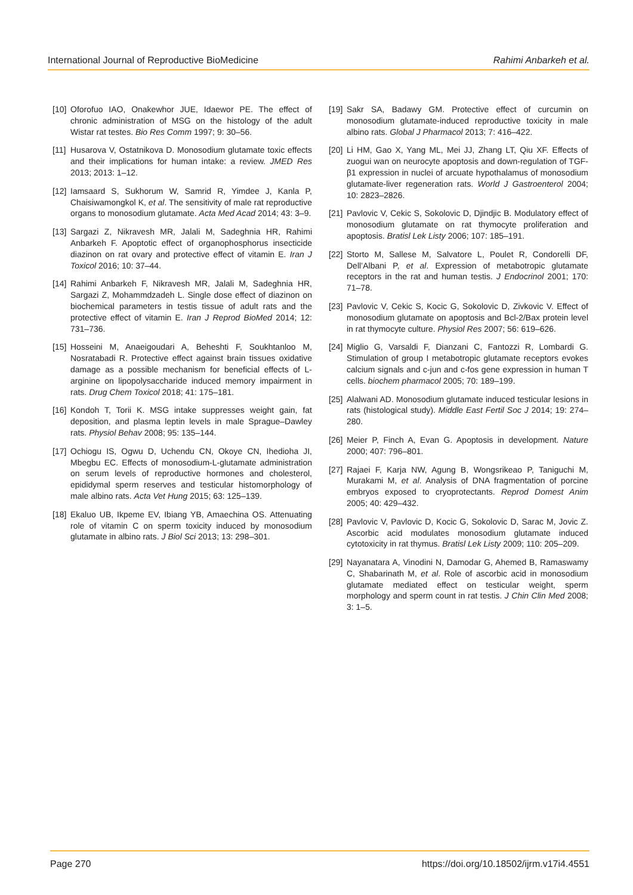International Journal of Reproductive BioMedicine Rahimi Anbarkeh et al.
[10] Oforofuo IAO, Onakewhor JUE, Idaewor PE. The effect of chronic administration of MSG on the histology of the adult Wistar rat testes. Bio Res Comm 1997; 9: 30–56.
[11] Husarova V, Ostatnikova D. Monosodium glutamate toxic effects and their implications for human intake: a review. JMED Res 2013; 2013: 1–12.
[12] Iamsaard S, Sukhorum W, Samrid R, Yimdee J, Kanla P, Chaisiwamongkol K, et al. The sensitivity of male rat reproductive organs to monosodium glutamate. Acta Med Acad 2014; 43: 3–9.
[13] Sargazi Z, Nikravesh MR, Jalali M, Sadeghnia HR, Rahimi Anbarkeh F. Apoptotic effect of organophosphorus insecticide diazinon on rat ovary and protective effect of vitamin E. Iran J Toxicol 2016; 10: 37–44.
[14] Rahimi Anbarkeh F, Nikravesh MR, Jalali M, Sadeghnia HR, Sargazi Z, Mohammdzadeh L. Single dose effect of diazinon on biochemical parameters in testis tissue of adult rats and the protective effect of vitamin E. Iran J Reprod BioMed 2014; 12: 731–736.
[15] Hosseini M, Anaeigoudari A, Beheshti F, Soukhtanloo M, Nosratabadi R. Protective effect against brain tissues oxidative damage as a possible mechanism for beneficial effects of L-arginine on lipopolysaccharide induced memory impairment in rats. Drug Chem Toxicol 2018; 41: 175–181.
[16] Kondoh T, Torii K. MSG intake suppresses weight gain, fat deposition, and plasma leptin levels in male Sprague–Dawley rats. Physiol Behav 2008; 95: 135–144.
[17] Ochiogu IS, Ogwu D, Uchendu CN, Okoye CN, Ihedioha JI, Mbegbu EC. Effects of monosodium-L-glutamate administration on serum levels of reproductive hormones and cholesterol, epididymal sperm reserves and testicular histomorphology of male albino rats. Acta Vet Hung 2015; 63: 125–139.
[18] Ekaluo UB, Ikpeme EV, Ibiang YB, Amaechina OS. Attenuating role of vitamin C on sperm toxicity induced by monosodium glutamate in albino rats. J Biol Sci 2013; 13: 298–301.
[19] Sakr SA, Badawy GM. Protective effect of curcumin on monosodium glutamate-induced reproductive toxicity in male albino rats. Global J Pharmacol 2013; 7: 416–422.
[20] Li HM, Gao X, Yang ML, Mei JJ, Zhang LT, Qiu XF. Effects of zuogui wan on neurocyte apoptosis and down-regulation of TGF-β1 expression in nuclei of arcuate hypothalamus of monosodium glutamate-liver regeneration rats. World J Gastroenterol 2004; 10: 2823–2826.
[21] Pavlovic V, Cekic S, Sokolovic D, Djindjic B. Modulatory effect of monosodium glutamate on rat thymocyte proliferation and apoptosis. Bratisl Lek Listy 2006; 107: 185–191.
[22] Storto M, Sallese M, Salvatore L, Poulet R, Condorelli DF, Dell’Albani P, et al. Expression of metabotropic glutamate receptors in the rat and human testis. J Endocrinol 2001; 170: 71–78.
[23] Pavlovic V, Cekic S, Kocic G, Sokolovic D, Zivkovic V. Effect of monosodium glutamate on apoptosis and Bcl-2/Bax protein level in rat thymocyte culture. Physiol Res 2007; 56: 619–626.
[24] Miglio G, Varsaldi F, Dianzani C, Fantozzi R, Lombardi G. Stimulation of group I metabotropic glutamate receptors evokes calcium signals and c-jun and c-fos gene expression in human T cells. biochem pharmacol 2005; 70: 189–199.
[25] Alalwani AD. Monosodium glutamate induced testicular lesions in rats (histological study). Middle East Fertil Soc J 2014; 19: 274–280.
[26] Meier P, Finch A, Evan G. Apoptosis in development. Nature 2000; 407: 796–801.
[27] Rajaei F, Karja NW, Agung B, Wongsrikeao P, Taniguchi M, Murakami M, et al. Analysis of DNA fragmentation of porcine embryos exposed to cryoprotectants. Reprod Domest Anim 2005; 40: 429–432.
[28] Pavlovic V, Pavlovic D, Kocic G, Sokolovic D, Sarac M, Jovic Z. Ascorbic acid modulates monosodium glutamate induced cytotoxicity in rat thymus. Bratisl Lek Listy 2009; 110: 205–209.
[29] Nayanatara A, Vinodini N, Damodar G, Ahemed B, Ramaswamy C, Shabarinath M, et al. Role of ascorbic acid in monosodium glutamate mediated effect on testicular weight, sperm morphology and sperm count in rat testis. J Chin Clin Med 2008; 3: 1–5.
Page 270 https://doi.org/10.18502/ijrm.v17i4.4551